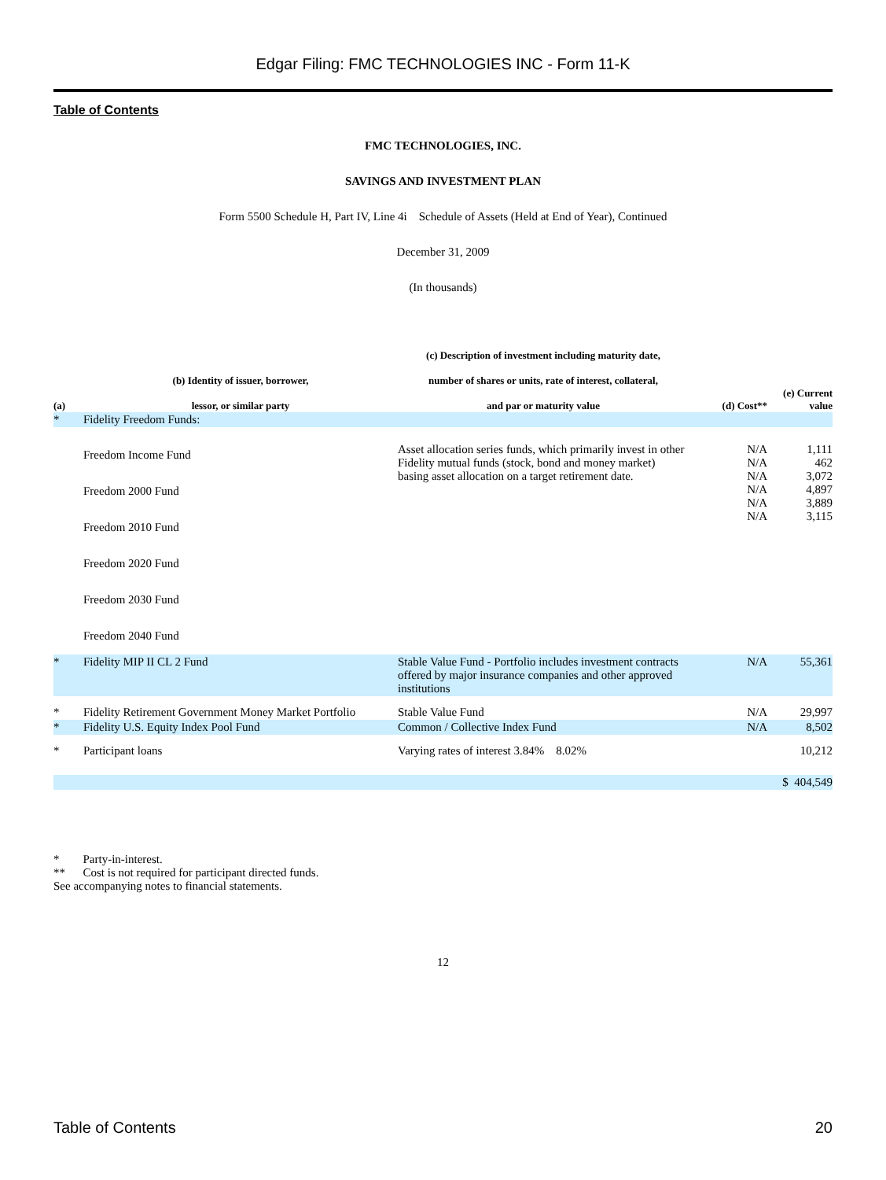Edgar Filing: FMC TECHNOLOGIES INC - Form 11-K
Table of Contents
FMC TECHNOLOGIES, INC.
SAVINGS AND INVESTMENT PLAN
Form 5500 Schedule H, Part IV, Line 4i Schedule of Assets (Held at End of Year), Continued
December 31, 2009
(In thousands)
| (a) | (b) Identity of issuer, borrower, lessor, or similar party | (c) Description of investment including maturity date, number of shares or units, rate of interest, collateral, and par or maturity value | (d) Cost** | (e) Current value |
| --- | --- | --- | --- | --- |
| * | Fidelity Freedom Funds: | | | |
| | Freedom Income Fund Freedom 2000 Fund Freedom 2010 Fund Freedom 2020 Fund Freedom 2030 Fund Freedom 2040 Fund | Asset allocation series funds, which primarily invest in other Fidelity mutual funds (stock, bond and money market) basing asset allocation on a target retirement date. | N/A N/A N/A N/A N/A N/A | 1,111 462 3,072 4,897 3,889 3,115 |
| * | Fidelity MIP II CL 2 Fund | Stable Value Fund - Portfolio includes investment contracts offered by major insurance companies and other approved institutions | N/A | 55,361 |
| * | Fidelity Retirement Government Money Market Portfolio | Stable Value Fund | N/A | 29,997 |
| * | Fidelity U.S. Equity Index Pool Fund | Common / Collective Index Fund | N/A | 8,502 |
| * | Participant loans | Varying rates of interest 3.84% 8.02% | | 10,212 |
| | | | | $ 404,549 |
* Party-in-interest.
** Cost is not required for participant directed funds.
See accompanying notes to financial statements.
12
Table of Contents 20